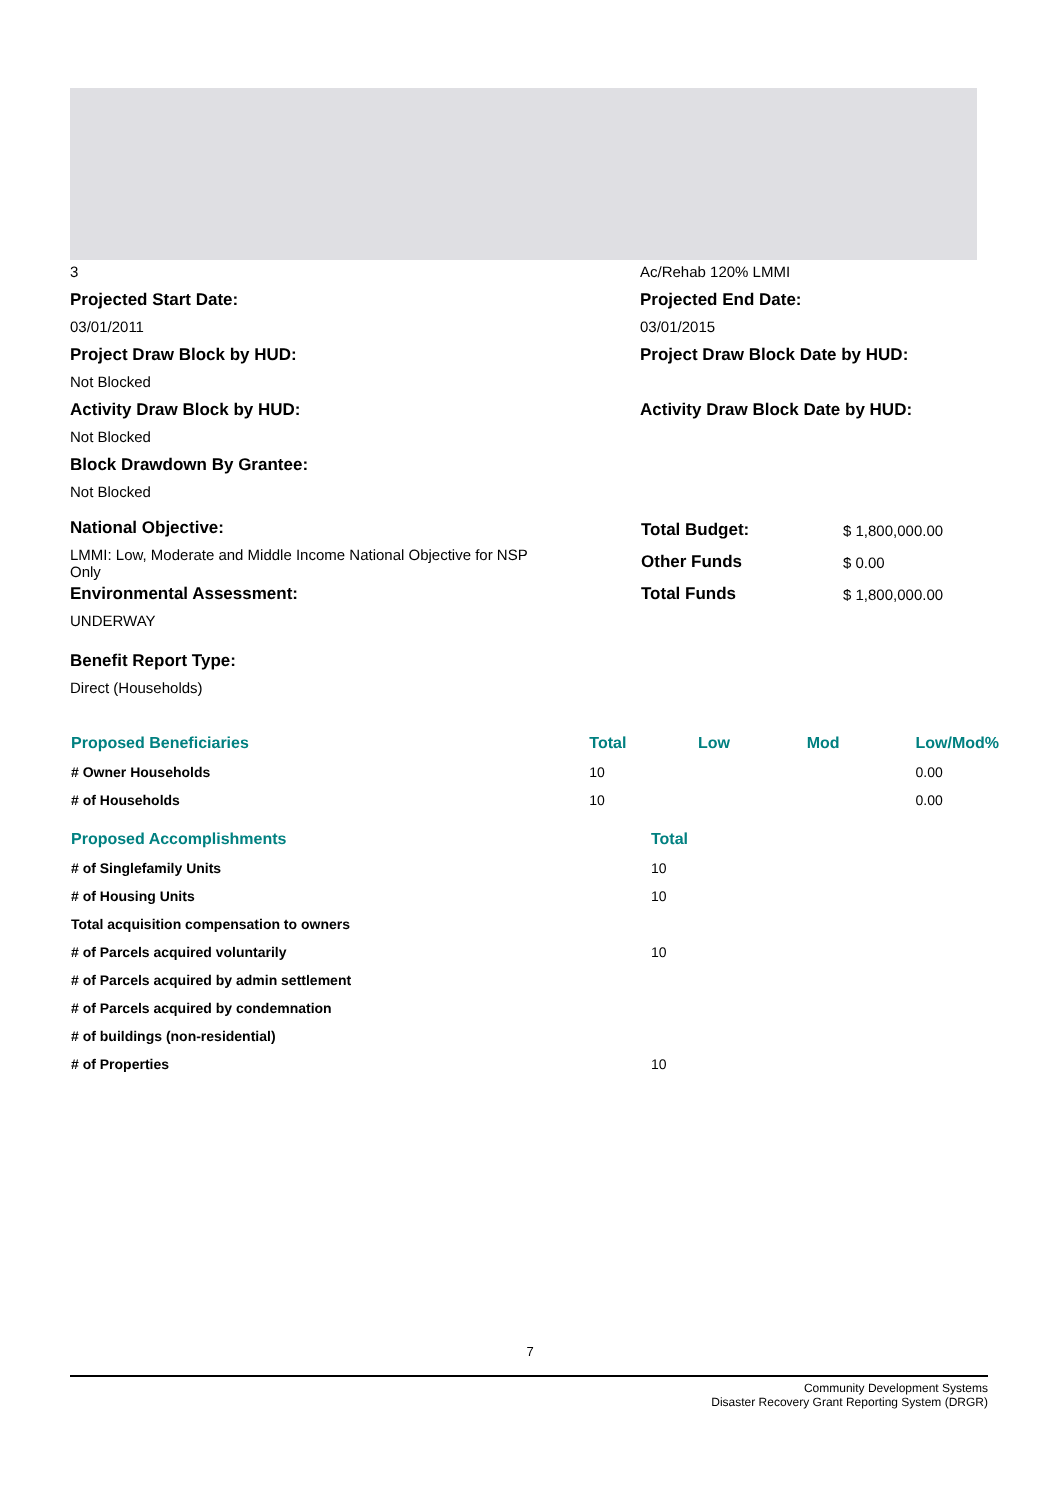3 Ac/Rehab 120% LMMI
Projected Start Date:
03/01/2011
Projected End Date:
03/01/2015
Project Draw Block by HUD:
Not Blocked
Project Draw Block Date by HUD:
Activity Draw Block by HUD:
Not Blocked
Activity Draw Block Date by HUD:
Block Drawdown By Grantee:
Not Blocked
National Objective:
LMMI: Low, Moderate and Middle Income National Objective for NSP Only
Environmental Assessment:
UNDERWAY
| Total Budget: | $ 1,800,000.00 |
| Other Funds | $ 0.00 |
| Total Funds | $ 1,800,000.00 |
Benefit Report Type:
Direct (Households)
| Proposed Beneficiaries | Total | Low | Mod | Low/Mod% |
| --- | --- | --- | --- | --- |
| # Owner Households | 10 | | | 0.00 |
| # of Households | 10 | | | 0.00 |
| Proposed Accomplishments | Total |
| --- | --- |
| # of Singlefamily Units | 10 |
| # of Housing Units | 10 |
| Total acquisition compensation to owners | |
| # of Parcels acquired voluntarily | 10 |
| # of Parcels acquired by admin settlement | |
| # of Parcels acquired by condemnation | |
| # of buildings (non-residential) | |
| # of Properties | 10 |
7
Community Development Systems
Disaster Recovery Grant Reporting System (DRGR)